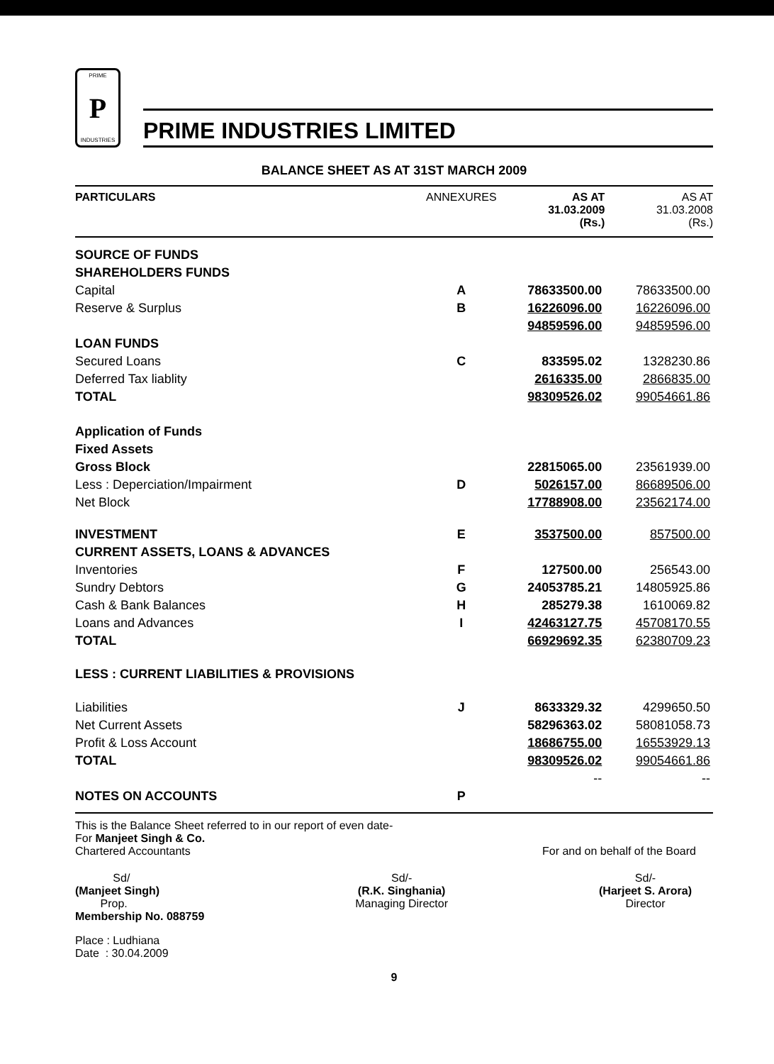PRIME
P
INDUSTRIES
PRIME INDUSTRIES LIMITED
BALANCE SHEET AS AT 31ST MARCH 2009
| PARTICULARS | ANNEXURES | AS AT 31.03.2009 (Rs.) | AS AT 31.03.2008 (Rs.) |
| --- | --- | --- | --- |
| SOURCE OF FUNDS | | | |
| SHAREHOLDERS FUNDS | | | |
| Capital | A | 78633500.00 | 78633500.00 |
| Reserve & Surplus | B | 16226096.00 | 16226096.00 |
| | | 94859596.00 | 94859596.00 |
| LOAN FUNDS | | | |
| Secured Loans | C | 833595.02 | 1328230.86 |
| Deferred Tax liablity | | 2616335.00 | 2866835.00 |
| TOTAL | | 98309526.02 | 99054661.86 |
| Application of Funds | | | |
| Fixed Assets | | | |
| Gross Block | | 22815065.00 | 23561939.00 |
| Less : Deperciation/Impairment | D | 5026157.00 | 86689506.00 |
| Net Block | | 17788908.00 | 23562174.00 |
| INVESTMENT | E | 3537500.00 | 857500.00 |
| CURRENT ASSETS, LOANS & ADVANCES | | | |
| Inventories | F | 127500.00 | 256543.00 |
| Sundry Debtors | G | 24053785.21 | 14805925.86 |
| Cash & Bank Balances | H | 285279.38 | 1610069.82 |
| Loans and Advances | I | 42463127.75 | 45708170.55 |
| TOTAL | | 66929692.35 | 62380709.23 |
| LESS : CURRENT LIABILITIES & PROVISIONS | | | |
| Liabilities | J | 8633329.32 | 4299650.50 |
| Net Current Assets | | 58296363.02 | 58081058.73 |
| Profit & Loss Account | | 18686755.00 | 16553929.13 |
| TOTAL | | 98309526.02 | 99054661.86 |
| | | -- | -- |
| NOTES ON ACCOUNTS | P | | |
This is the Balance Sheet referred to in our report of even date-
For Manjeet Singh & Co.
Chartered Accountants For and on behalf of the Board
Sd/
(Manjeet Singh)
Prop.
Membership No. 088759
Sd/-
(R.K. Singhania)
Managing Director
Sd/-
(Harjeet S. Arora)
Director
Place : Ludhiana
Date : 30.04.2009
9